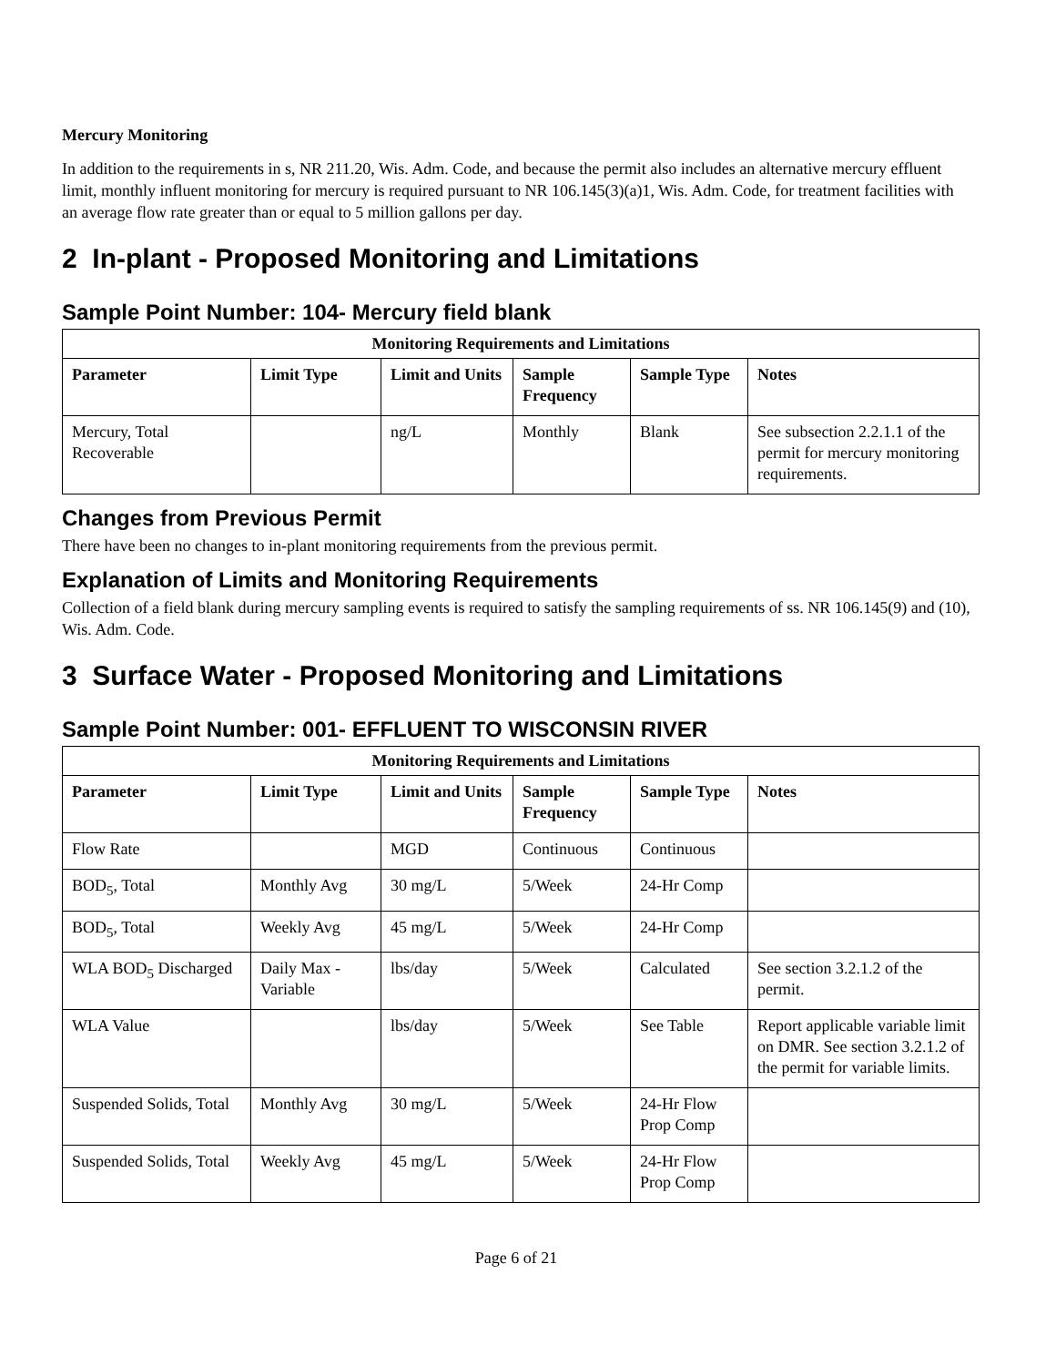Mercury Monitoring
In addition to the requirements in s, NR 211.20, Wis. Adm. Code, and because the permit also includes an alternative mercury effluent limit, monthly influent monitoring for mercury is required pursuant to NR 106.145(3)(a)1, Wis. Adm. Code, for treatment facilities with an average flow rate greater than or equal to 5 million gallons per day.
2 In-plant - Proposed Monitoring and Limitations
Sample Point Number: 104- Mercury field blank
| Monitoring Requirements and Limitations | | | | | |
| --- | --- | --- | --- | --- | --- |
| Parameter | Limit Type | Limit and Units | Sample Frequency | Sample Type | Notes |
| Mercury, Total Recoverable | | ng/L | Monthly | Blank | See subsection 2.2.1.1 of the permit for mercury monitoring requirements. |
Changes from Previous Permit
There have been no changes to in-plant monitoring requirements from the previous permit.
Explanation of Limits and Monitoring Requirements
Collection of a field blank during mercury sampling events is required to satisfy the sampling requirements of ss. NR 106.145(9) and (10), Wis. Adm. Code.
3 Surface Water - Proposed Monitoring and Limitations
Sample Point Number: 001- EFFLUENT TO WISCONSIN RIVER
| Monitoring Requirements and Limitations | | | | | |
| --- | --- | --- | --- | --- | --- |
| Parameter | Limit Type | Limit and Units | Sample Frequency | Sample Type | Notes |
| Flow Rate | | MGD | Continuous | Continuous | |
| BOD<sub>5</sub>, Total | Monthly Avg | 30 mg/L | 5/Week | 24-Hr Comp | |
| BOD<sub>5</sub>, Total | Weekly Avg | 45 mg/L | 5/Week | 24-Hr Comp | |
| WLA BOD<sub>5</sub> Discharged | Daily Max - Variable | lbs/day | 5/Week | Calculated | See section 3.2.1.2 of the permit. |
| WLA Value | | lbs/day | 5/Week | See Table | Report applicable variable limit on DMR. See section 3.2.1.2 of the permit for variable limits. |
| Suspended Solids, Total | Monthly Avg | 30 mg/L | 5/Week | 24-Hr Flow Prop Comp | |
| Suspended Solids, Total | Weekly Avg | 45 mg/L | 5/Week | 24-Hr Flow Prop Comp | |
Page 6 of 21